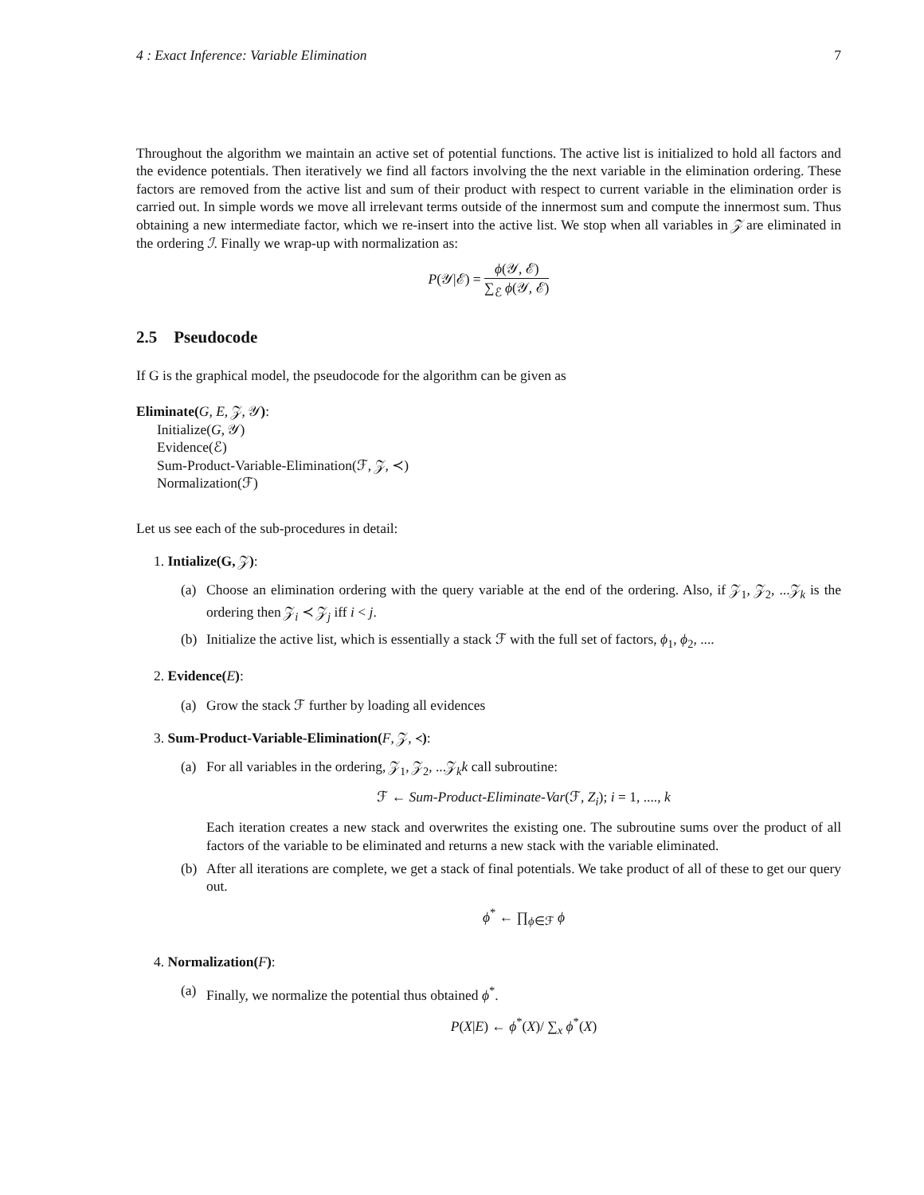4 : Exact Inference: Variable Elimination 7
Throughout the algorithm we maintain an active set of potential functions. The active list is initialized to hold all factors and the evidence potentials. Then iteratively we find all factors involving the the next variable in the elimination ordering. These factors are removed from the active list and sum of their product with respect to current variable in the elimination order is carried out. In simple words we move all irrelevant terms outside of the innermost sum and compute the innermost sum. Thus obtaining a new intermediate factor, which we re-insert into the active list. We stop when all variables in 𝒵 are eliminated in the ordering ℐ. Finally we wrap-up with normalization as:
P(𝒴|ℰ) = ϕ(𝒴, ℰ) ∑<sub>ℰ</sub> ϕ(𝒴, ℰ)
2.5 Pseudocode
If G is the graphical model, the pseudocode for the algorithm can be given as
Eliminate(G, E, 𝒵, 𝒴):
Initialize(G, 𝒴)
Evidence(ℰ)
Sum-Product-Variable-Elimination(ℱ, 𝒵, ≺)
Normalization(ℱ)
Let us see each of the sub-procedures in detail:
1. Intialize(G, 𝒵):
(a) Choose an elimination ordering with the query variable at the end of the ordering. Also, if 𝒵<sub>1</sub>, 𝒵<sub>2</sub>, ...𝒵<sub>k</sub> is the ordering then 𝒵<sub>i</sub> ≺ 𝒵<sub>j</sub> iff i < j.
(b) Initialize the active list, which is essentially a stack ℱ with the full set of factors, ϕ<sub>1</sub>, ϕ<sub>2</sub>, ....
2. Evidence(E):
(a) Grow the stack ℱ further by loading all evidences
3. Sum-Product-Variable-Elimination(F, 𝒵, ≺):
(a) For all variables in the ordering, 𝒵<sub>1</sub>, 𝒵<sub>2</sub>, ...𝒵<sub>k</sub>k call subroutine:
ℱ ← Sum-Product-Eliminate-Var(ℱ, Z<sub>i</sub>); i = 1, ...., k
Each iteration creates a new stack and overwrites the existing one. The subroutine sums over the product of all factors of the variable to be eliminated and returns a new stack with the variable eliminated.
(b) After all iterations are complete, we get a stack of final potentials. We take product of all of these to get our query out.
ϕ<sup>*</sup> ← ∏<sub>ϕ∈ℱ</sub> ϕ
4. Normalization(F):
(a) Finally, we normalize the potential thus obtained ϕ<sup>*</sup>.
P(X|E) ← ϕ<sup>*</sup>(X)/ ∑<sub>x</sub> ϕ<sup>*</sup>(X)